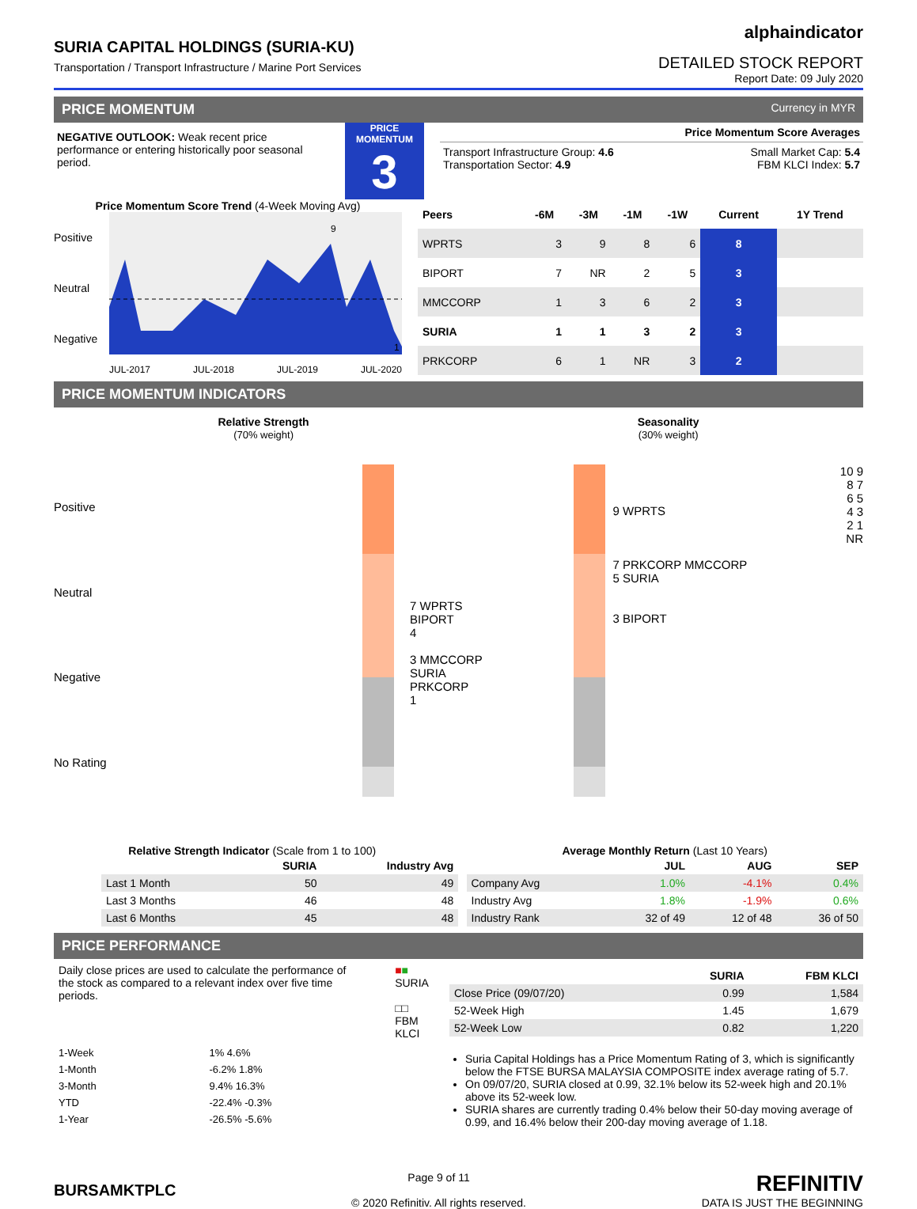SURIA CAPITAL HOLDINGS (SURIA-KU)
Transportation / Transport Infrastructure / Marine Port Services
alphaindicator
DETAILED STOCK REPORT
Report Date: 09 July 2020
PRICE MOMENTUM Currency in MYR
NEGATIVE OUTLOOK: Weak recent price performance or entering historically poor seasonal period.
PRICE MOMENTUM
3
Price Momentum Score Averages
Transport Infrastructure Group: 4.6
Transportation Sector: 4.9
Small Market Cap: 5.4
FBM KLCI Index: 5.7
Price Momentum Score Trend (4-Week Moving Avg)
Positive
Neutral
Negative
9
1
JUL-2017 JUL-2018 JUL-2019 JUL-2020
| Peers | -6M | -3M | -1M | -1W | Current | 1Y Trend |
| --- | --- | --- | --- | --- | --- | --- |
| WPRTS | 3 | 9 | 8 | 6 | 8 | |
| BIPORT | 7 | NR | 2 | 5 | 3 | |
| MMCCORP | 1 | 3 | 6 | 2 | 3 | |
| SURIA | 1 | 1 | 3 | 2 | 3 | |
| PRKCORP | 6 | 1 | NR | 3 | 2 | |
PRICE MOMENTUM INDICATORS
Relative Strength
(70% weight)
Seasonality
(30% weight)
Positive
Neutral
Negative
No Rating
7 WPRTS BIPORT
4
3 MMCCORP SURIA PRKCORP
1
9 WPRTS
7 PRKCORP MMCCORP
5 SURIA
3 BIPORT
10 9 8 7 6 5 4 3 2 1 NR
Relative Strength Indicator (Scale from 1 to 100)
| | SURIA | Industry Avg |
| --- | --- | --- |
| Last 1 Month | 50 | 49 |
| Last 3 Months | 46 | 48 |
| Last 6 Months | 45 | 48 |
Average Monthly Return (Last 10 Years)
| | JUL | AUG | SEP |
| --- | --- | --- | --- |
| Company Avg | 1.0% | -4.1% | 0.4% |
| Industry Avg | 1.8% | -1.9% | 0.6% |
| Industry Rank | 32 of 49 | 12 of 48 | 36 of 50 |
PRICE PERFORMANCE
Daily close prices are used to calculate the performance of the stock as compared to a relevant index over five time periods.
■■ SURIA
□□ FBM KLCI
| 1-Week | 1% 4.6% |
| 1-Month | -6.2% 1.8% |
| 3-Month | 9.4% 16.3% |
| YTD | -22.4% -0.3% |
| 1-Year | -26.5% -5.6% |
| | SURIA | FBM KLCI |
| --- | --- | --- |
| Close Price (09/07/20) | 0.99 | 1,584 |
| 52-Week High | 1.45 | 1,679 |
| 52-Week Low | 0.82 | 1,220 |
Suria Capital Holdings has a Price Momentum Rating of 3, which is significantly below the FTSE BURSA MALAYSIA COMPOSITE index average rating of 5.7.
On 09/07/20, SURIA closed at 0.99, 32.1% below its 52-week high and 20.1% above its 52-week low.
SURIA shares are currently trading 0.4% below their 50-day moving average of 0.99, and 16.4% below their 200-day moving average of 1.18.
BURSAMKTPLC
Page 9 of 11
© 2020 Refinitiv. All rights reserved.
REFINITIV
DATA IS JUST THE BEGINNING